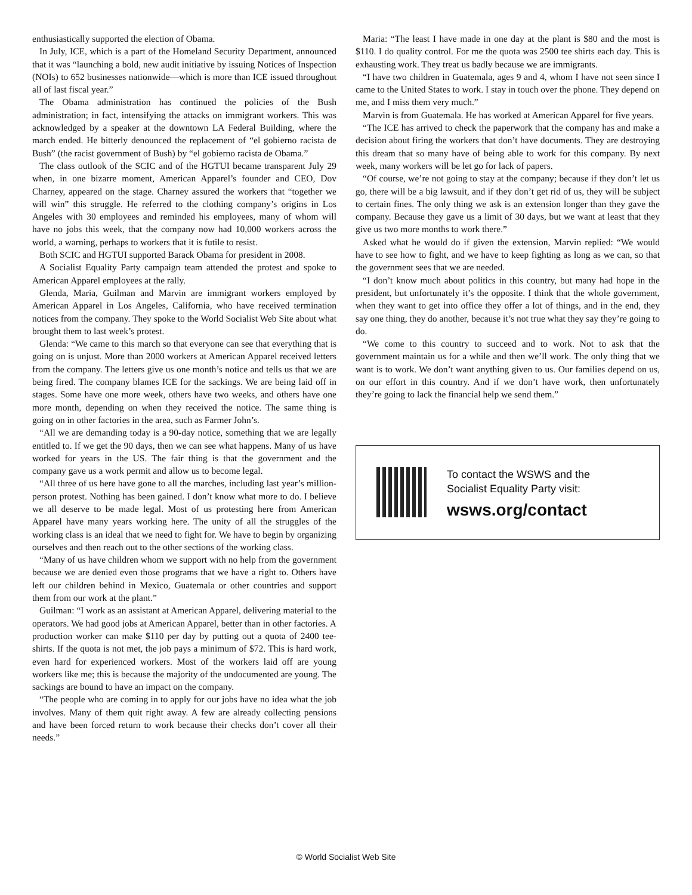enthusiastically supported the election of Obama.
In July, ICE, which is a part of the Homeland Security Department, announced that it was “launching a bold, new audit initiative by issuing Notices of Inspection (NOIs) to 652 businesses nationwide—which is more than ICE issued throughout all of last fiscal year.”
The Obama administration has continued the policies of the Bush administration; in fact, intensifying the attacks on immigrant workers. This was acknowledged by a speaker at the downtown LA Federal Building, where the march ended. He bitterly denounced the replacement of “el gobierno racista de Bush” (the racist government of Bush) by “el gobierno racista de Obama.”
The class outlook of the SCIC and of the HGTUI became transparent July 29 when, in one bizarre moment, American Apparel’s founder and CEO, Dov Charney, appeared on the stage. Charney assured the workers that “together we will win” this struggle. He referred to the clothing company’s origins in Los Angeles with 30 employees and reminded his employees, many of whom will have no jobs this week, that the company now had 10,000 workers across the world, a warning, perhaps to workers that it is futile to resist.
Both SCIC and HGTUI supported Barack Obama for president in 2008.
A Socialist Equality Party campaign team attended the protest and spoke to American Apparel employees at the rally.
Glenda, Maria, Guilman and Marvin are immigrant workers employed by American Apparel in Los Angeles, California, who have received termination notices from the company. They spoke to the World Socialist Web Site about what brought them to last week’s protest.
Glenda: “We came to this march so that everyone can see that everything that is going on is unjust. More than 2000 workers at American Apparel received letters from the company. The letters give us one month’s notice and tells us that we are being fired. The company blames ICE for the sackings. We are being laid off in stages. Some have one more week, others have two weeks, and others have one more month, depending on when they received the notice. The same thing is going on in other factories in the area, such as Farmer John’s.
“All we are demanding today is a 90-day notice, something that we are legally entitled to. If we get the 90 days, then we can see what happens. Many of us have worked for years in the US. The fair thing is that the government and the company gave us a work permit and allow us to become legal.
“All three of us here have gone to all the marches, including last year’s million-person protest. Nothing has been gained. I don’t know what more to do. I believe we all deserve to be made legal. Most of us protesting here from American Apparel have many years working here. The unity of all the struggles of the working class is an ideal that we need to fight for. We have to begin by organizing ourselves and then reach out to the other sections of the working class.
“Many of us have children whom we support with no help from the government because we are denied even those programs that we have a right to. Others have left our children behind in Mexico, Guatemala or other countries and support them from our work at the plant.”
Guilman: “I work as an assistant at American Apparel, delivering material to the operators. We had good jobs at American Apparel, better than in other factories. A production worker can make $110 per day by putting out a quota of 2400 tee-shirts. If the quota is not met, the job pays a minimum of $72. This is hard work, even hard for experienced workers. Most of the workers laid off are young workers like me; this is because the majority of the undocumented are young. The sackings are bound to have an impact on the company.
“The people who are coming in to apply for our jobs have no idea what the job involves. Many of them quit right away. A few are already collecting pensions and have been forced return to work because their checks don’t cover all their needs.”
Maria: “The least I have made in one day at the plant is $80 and the most is $110. I do quality control. For me the quota was 2500 tee shirts each day. This is exhausting work. They treat us badly because we are immigrants.
“I have two children in Guatemala, ages 9 and 4, whom I have not seen since I came to the United States to work. I stay in touch over the phone. They depend on me, and I miss them very much.”
Marvin is from Guatemala. He has worked at American Apparel for five years.
“The ICE has arrived to check the paperwork that the company has and make a decision about firing the workers that don’t have documents. They are destroying this dream that so many have of being able to work for this company. By next week, many workers will be let go for lack of papers.
“Of course, we’re not going to stay at the company; because if they don’t let us go, there will be a big lawsuit, and if they don’t get rid of us, they will be subject to certain fines. The only thing we ask is an extension longer than they gave the company. Because they gave us a limit of 30 days, but we want at least that they give us two more months to work there.”
Asked what he would do if given the extension, Marvin replied: “We would have to see how to fight, and we have to keep fighting as long as we can, so that the government sees that we are needed.
“I don’t know much about politics in this country, but many had hope in the president, but unfortunately it’s the opposite. I think that the whole government, when they want to get into office they offer a lot of things, and in the end, they say one thing, they do another, because it’s not true what they say they’re going to do.
“We come to this country to succeed and to work. Not to ask that the government maintain us for a while and then we’ll work. The only thing that we want is to work. We don’t want anything given to us. Our families depend on us, on our effort in this country. And if we don’t have work, then unfortunately they’re going to lack the financial help we send them.”
To contact the WSWS and the
Socialist Equality Party visit:
wsws.org/contact
© World Socialist Web Site